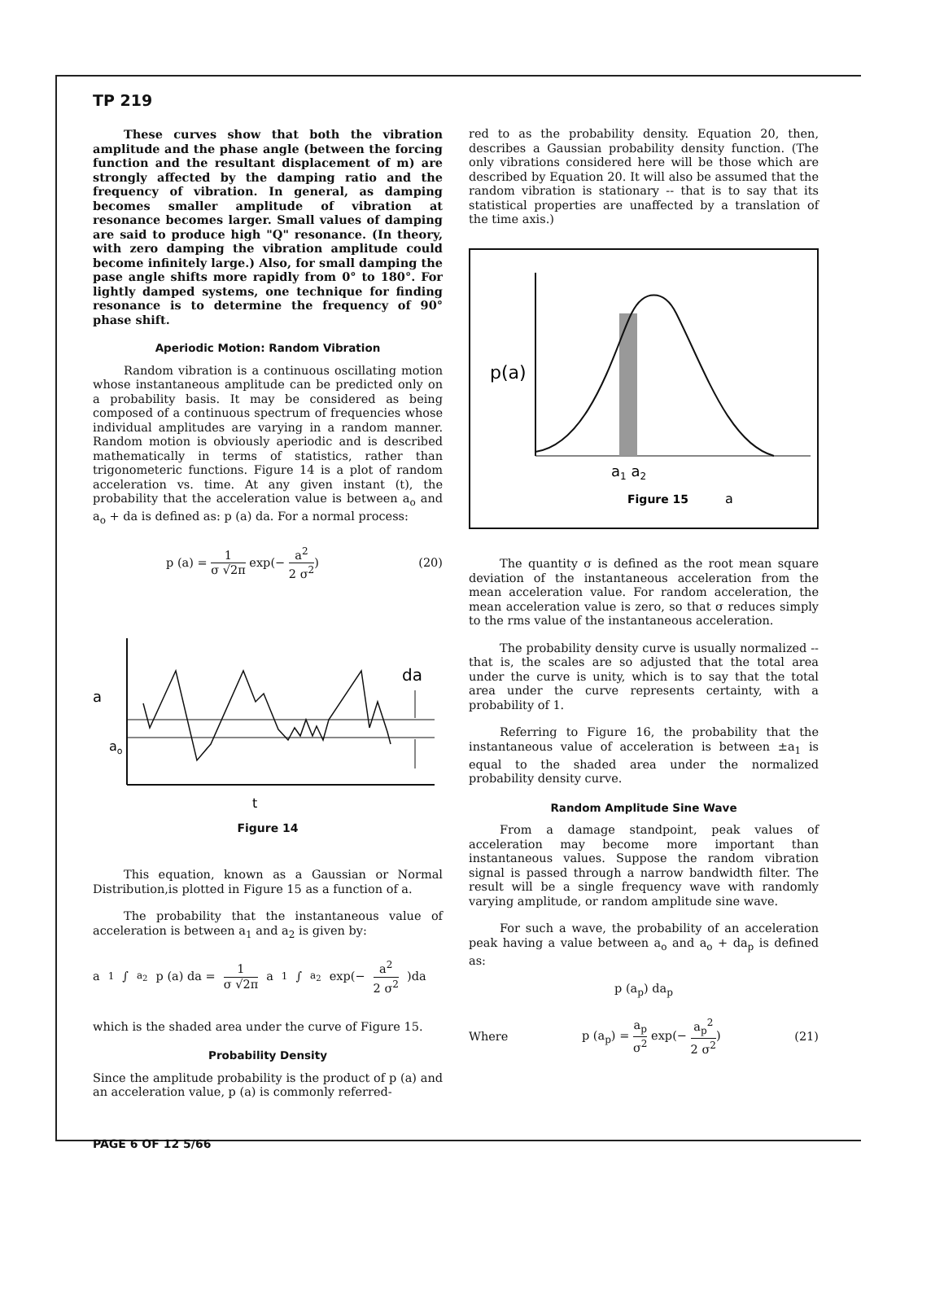TP 219
These curves show that both the vibration amplitude and the phase angle (between the forcing function and the resultant displacement of m) are strongly affected by the damping ratio and the frequency of vibration. In general, as damping becomes smaller amplitude of vibration at resonance becomes larger. Small values of damping are said to produce high "Q" resonance. (In theory, with zero damping the vibration amplitude could become infinitely large.) Also, for small damping the pase angle shifts more rapidly from 0° to 180°. For lightly damped systems, one technique for finding resonance is to determine the frequency of 90° phase shift.
Aperiodic Motion: Random Vibration
Random vibration is a continuous oscillating motion whose instantaneous amplitude can be predicted only on a probability basis. It may be considered as being composed of a continuous spectrum of frequencies whose individual amplitudes are varying in a random manner. Random motion is obviously aperiodic and is described mathematically in terms of statistics, rather than trigonometeric functions. Figure 14 is a plot of random acceleration vs. time. At any given instant (t), the probability that the acceleration value is between a<sub>o</sub> and a<sub>o</sub> + da is defined as: p (a) da. For a normal process:
p (a) = 1 σ √2π exp(− a<sup>2</sup> 2 σ<sup>2</sup>) (20)
a
ao
da
t
Figure 14
This equation, known as a Gaussian or Normal Distribution,is plotted in Figure 15 as a function of a.
The probability that the instantaneous value of acceleration is between a<sub>1</sub> and a<sub>2</sub> is given by:
a<sub>1</sub>∫<sup>a<sub>2</sub></sup> p (a) da = 1 σ √2π a<sub>1</sub>∫<sup>a<sub>2</sub></sup> exp(− a<sup>2</sup> 2 σ<sup>2</sup>)da
which is the shaded area under the curve of Figure 15.
Probability Density
Since the amplitude probability is the product of p (a) and an acceleration value, p (a) is commonly referred-
red to as the probability density. Equation 20, then, describes a Gaussian probability density function. (The only vibrations considered here will be those which are described by Equation 20. It will also be assumed that the random vibration is stationary -- that is to say that its statistical properties are unaffected by a translation of the time axis.)
p(a)
a1 a2
Figure 15
a
The quantity σ is defined as the root mean square deviation of the instantaneous acceleration from the mean acceleration value. For random acceleration, the mean acceleration value is zero, so that σ reduces simply to the rms value of the instantaneous acceleration.
The probability density curve is usually normalized -- that is, the scales are so adjusted that the total area under the curve is unity, which is to say that the total area under the curve represents certainty, with a probability of 1.
Referring to Figure 16, the probability that the instantaneous value of acceleration is between ±a<sub>1</sub> is equal to the shaded area under the normalized probability density curve.
Random Amplitude Sine Wave
From a damage standpoint, peak values of acceleration may become more important than instantaneous values. Suppose the random vibration signal is passed through a narrow bandwidth filter. The result will be a single frequency wave with randomly varying amplitude, or random amplitude sine wave.
For such a wave, the probability of an acceleration peak having a value between a<sub>o</sub> and a<sub>o</sub> + da<sub>p</sub> is defined as:
p (a<sub>p</sub>) da<sub>p</sub>
Where p (a<sub>p</sub>) = a<sub>p</sub> σ<sup>2</sup> exp(− a<sub>p</sub><sup>2</sup> 2 σ<sup>2</sup>) (21)
PAGE 6 OF 12 5/66